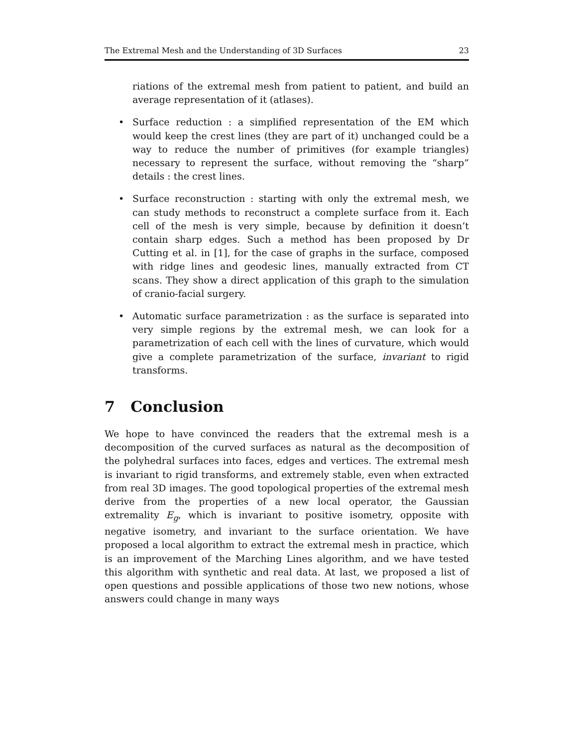The Extremal Mesh and the Understanding of 3D Surfaces 23
riations of the extremal mesh from patient to patient, and build an average representation of it (atlases).
•
Surface reduction : a simplified representation of the EM which would keep the crest lines (they are part of it) unchanged could be a way to reduce the number of primitives (for example triangles) necessary to represent the surface, without removing the “sharp” details : the crest lines.
•
Surface reconstruction : starting with only the extremal mesh, we can study methods to reconstruct a complete surface from it. Each cell of the mesh is very simple, because by definition it doesn’t contain sharp edges. Such a method has been proposed by Dr Cutting et al. in [1], for the case of graphs in the surface, composed with ridge lines and geodesic lines, manually extracted from CT scans. They show a direct application of this graph to the simulation of cranio-facial surgery.
•
Automatic surface parametrization : as the surface is separated into very simple regions by the extremal mesh, we can look for a parametrization of each cell with the lines of curvature, which would give a complete parametrization of the surface, invariant to rigid transforms.
7 Conclusion
We hope to have convinced the readers that the extremal mesh is a decomposition of the curved surfaces as natural as the decomposition of the polyhedral surfaces into faces, edges and vertices. The extremal mesh is invariant to rigid transforms, and extremely stable, even when extracted from real 3D images. The good topological properties of the extremal mesh derive from the properties of a new local operator, the Gaussian extremality E<sub>g</sub>, which is invariant to positive isometry, opposite with negative isometry, and invariant to the surface orientation. We have proposed a local algorithm to extract the extremal mesh in practice, which is an improvement of the Marching Lines algorithm, and we have tested this algorithm with synthetic and real data. At last, we proposed a list of open questions and possible applications of those two new notions, whose answers could change in many ways